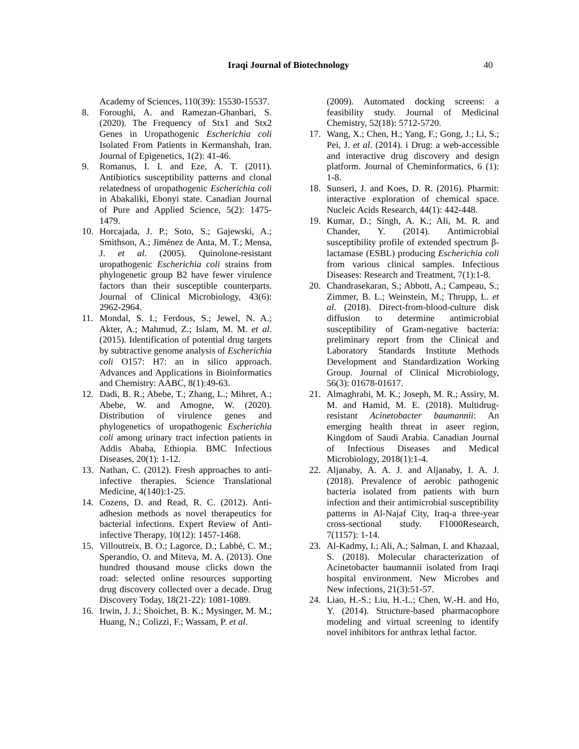Iraqi Journal of Biotechnology 40
Academy of Sciences, 110(39): 15530-15537.
8. Foroughi, A. and Ramezan-Ghanbari, S. (2020). The Frequency of Stx1 and Stx2 Genes in Uropathogenic Escherichia coli Isolated From Patients in Kermanshah, Iran. Journal of Epigenetics, 1(2): 41-46.
9. Romanus, I. I. and Eze, A. T. (2011). Antibiotics susceptibility patterns and clonal relatedness of uropathogenic Escherichia coli in Abakaliki, Ebonyi state. Canadian Journal of Pure and Applied Science, 5(2): 1475-1479.
10. Horcajada, J. P.; Soto, S.; Gajewski, A.; Smithson, A.; Jiménez de Anta, M. T.; Mensa, J. et al. (2005). Quinolone-resistant uropathogenic Escherichia coli strains from phylogenetic group B2 have fewer virulence factors than their susceptible counterparts. Journal of Clinical Microbiology, 43(6): 2962-2964.
11. Mondal, S. I.; Ferdous, S.; Jewel, N. A.; Akter, A.; Mahmud, Z.; Islam, M. M. et al. (2015). Identification of potential drug targets by subtractive genome analysis of Escherichia coli O157: H7: an in silico approach. Advances and Applications in Bioinformatics and Chemistry: AABC, 8(1):49-63.
12. Dadi, B. R.; Abebe, T.; Zhang, L.; Mihret, A.; Abebe, W. and Amogne, W. (2020). Distribution of virulence genes and phylogenetics of uropathogenic Escherichia coli among urinary tract infection patients in Addis Ababa, Ethiopia. BMC Infectious Diseases, 20(1): 1-12.
13. Nathan, C. (2012). Fresh approaches to anti-infective therapies. Science Translational Medicine, 4(140):1-25.
14. Cozens, D. and Read, R. C. (2012). Anti-adhesion methods as novel therapeutics for bacterial infections. Expert Review of Anti-infective Therapy, 10(12): 1457-1468.
15. Villoutreix, B. O.; Lagorce, D.; Labbé, C. M.; Sperandio, O. and Miteva, M. A. (2013). One hundred thousand mouse clicks down the road: selected online resources supporting drug discovery collected over a decade. Drug Discovery Today, 18(21-22): 1081-1089.
16. Irwin, J. J.; Shoichet, B. K.; Mysinger, M. M.; Huang, N.; Colizzi, F.; Wassam, P. et al.
(2009). Automated docking screens: a feasibility study. Journal of Medicinal Chemistry, 52(18): 5712-5720.
17. Wang, X.; Chen, H.; Yang, F.; Gong, J.; Li, S.; Pei, J. et al. (2014). i Drug: a web-accessible and interactive drug discovery and design platform. Journal of Cheminformatics, 6 (1): 1-8.
18. Sunseri, J. and Koes, D. R. (2016). Pharmit: interactive exploration of chemical space. Nucleic Acids Research, 44(1): 442-448.
19. Kumar, D.; Singh, A. K.; Ali, M. R. and Chander, Y. (2014). Antimicrobial susceptibility profile of extended spectrum β-lactamase (ESBL) producing Escherichia coli from various clinical samples. Infectious Diseases: Research and Treatment, 7(1):1-8.
20. Chandrasekaran, S.; Abbott, A.; Campeau, S.; Zimmer, B. L.; Weinstein, M.; Thrupp, L. et al. (2018). Direct-from-blood-culture disk diffusion to determine antimicrobial susceptibility of Gram-negative bacteria: preliminary report from the Clinical and Laboratory Standards Institute Methods Development and Standardization Working Group. Journal of Clinical Microbiology, 56(3): 01678-01617.
21. Almaghrabi, M. K.; Joseph, M. R.; Assiry, M. M. and Hamid, M. E. (2018). Multidrug-resistant Acinetobacter baumannii: An emerging health threat in aseer region, Kingdom of Saudi Arabia. Canadian Journal of Infectious Diseases and Medical Microbiology, 2018(1):1-4.
22. Aljanaby, A. A. J. and Aljanaby, I. A. J. (2018). Prevalence of aerobic pathogenic bacteria isolated from patients with burn infection and their antimicrobial susceptibility patterns in Al-Najaf City, Iraq-a three-year cross-sectional study. F1000Research, 7(1157): 1-14.
23. Al-Kadmy, I.; Ali, A.; Salman, I. and Khazaal, S. (2018). Molecular characterization of Acinetobacter baumannii isolated from Iraqi hospital environment. New Microbes and New infections, 21(3):51-57.
24. Liao, H.-S.; Liu, H.-L.; Chen, W.-H. and Ho, Y. (2014). Structure-based pharmacophore modeling and virtual screening to identify novel inhibitors for anthrax lethal factor.